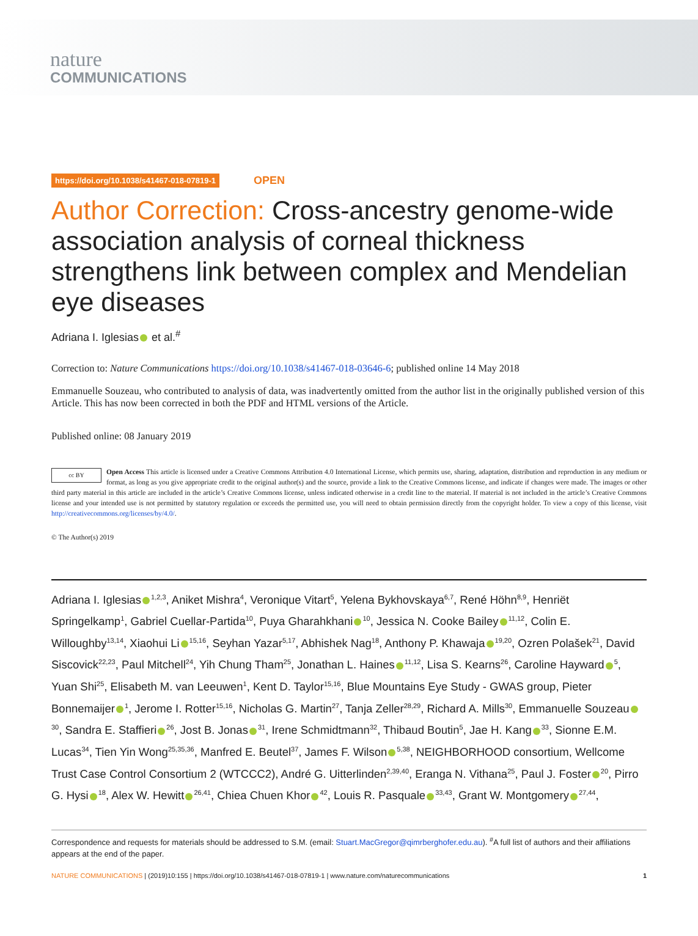nature
COMMUNICATIONS
https://doi.org/10.1038/s41467-018-07819-1 OPEN
Author Correction: Cross-ancestry genome-wide association analysis of corneal thickness strengthens link between complex and Mendelian eye diseases
Adriana I. Iglesias et al.<sup>#</sup>
Correction to: Nature Communications https://doi.org/10.1038/s41467-018-03646-6; published online 14 May 2018
Emmanuelle Souzeau, who contributed to analysis of data, was inadvertently omitted from the author list in the originally published version of this Article. This has now been corrected in both the PDF and HTML versions of the Article.
Published online: 08 January 2019
cc BY
Open Access This article is licensed under a Creative Commons Attribution 4.0 International License, which permits use, sharing, adaptation, distribution and reproduction in any medium or format, as long as you give appropriate credit to the original author(s) and the source, provide a link to the Creative Commons license, and indicate if changes were made. The images or other third party material in this article are included in the article’s Creative Commons license, unless indicated otherwise in a credit line to the material. If material is not included in the article’s Creative Commons license and your intended use is not permitted by statutory regulation or exceeds the permitted use, you will need to obtain permission directly from the copyright holder. To view a copy of this license, visit http://creativecommons.org/licenses/by/4.0/.
© The Author(s) 2019
Adriana I. Iglesias<sup>1,2,3</sup>, Aniket Mishra<sup>4</sup>, Veronique Vitart<sup>5</sup>, Yelena Bykhovskaya<sup>6,7</sup>, René Höhn<sup>8,9</sup>, Henriët Springelkamp<sup>1</sup>, Gabriel Cuellar-Partida<sup>10</sup>, Puya Gharahkhani<sup>10</sup>, Jessica N. Cooke Bailey<sup>11,12</sup>, Colin E. Willoughby<sup>13,14</sup>, Xiaohui Li<sup>15,16</sup>, Seyhan Yazar<sup>5,17</sup>, Abhishek Nag<sup>18</sup>, Anthony P. Khawaja<sup>19,20</sup>, Ozren Polašek<sup>21</sup>, David Siscovick<sup>22,23</sup>, Paul Mitchell<sup>24</sup>, Yih Chung Tham<sup>25</sup>, Jonathan L. Haines<sup>11,12</sup>, Lisa S. Kearns<sup>26</sup>, Caroline Hayward<sup>5</sup>, Yuan Shi<sup>25</sup>, Elisabeth M. van Leeuwen<sup>1</sup>, Kent D. Taylor<sup>15,16</sup>, Blue Mountains Eye Study - GWAS group, Pieter Bonnemaijer<sup>1</sup>, Jerome I. Rotter<sup>15,16</sup>, Nicholas G. Martin<sup>27</sup>, Tanja Zeller<sup>28,29</sup>, Richard A. Mills<sup>30</sup>, Emmanuelle Souzeau<sup>30</sup>, Sandra E. Staffieri<sup>26</sup>, Jost B. Jonas<sup>31</sup>, Irene Schmidtmann<sup>32</sup>, Thibaud Boutin<sup>5</sup>, Jae H. Kang<sup>33</sup>, Sionne E.M. Lucas<sup>34</sup>, Tien Yin Wong<sup>25,35,36</sup>, Manfred E. Beutel<sup>37</sup>, James F. Wilson<sup>5,38</sup>, NEIGHBORHOOD consortium, Wellcome Trust Case Control Consortium 2 (WTCCC2), André G. Uitterlinden<sup>2,39,40</sup>, Eranga N. Vithana<sup>25</sup>, Paul J. Foster<sup>20</sup>, Pirro G. Hysi<sup>18</sup>, Alex W. Hewitt<sup>26,41</sup>, Chiea Chuen Khor<sup>42</sup>, Louis R. Pasquale<sup>33,43</sup>, Grant W. Montgomery<sup>27,44</sup>,
Correspondence and requests for materials should be addressed to S.M. (email: Stuart.MacGregor@qimrberghofer.edu.au). <sup>#</sup>A full list of authors and their affiliations appears at the end of the paper.
NATURE COMMUNICATIONS | (2019)10:155 | https://doi.org/10.1038/s41467-018-07819-1 | www.nature.com/naturecommunications 1